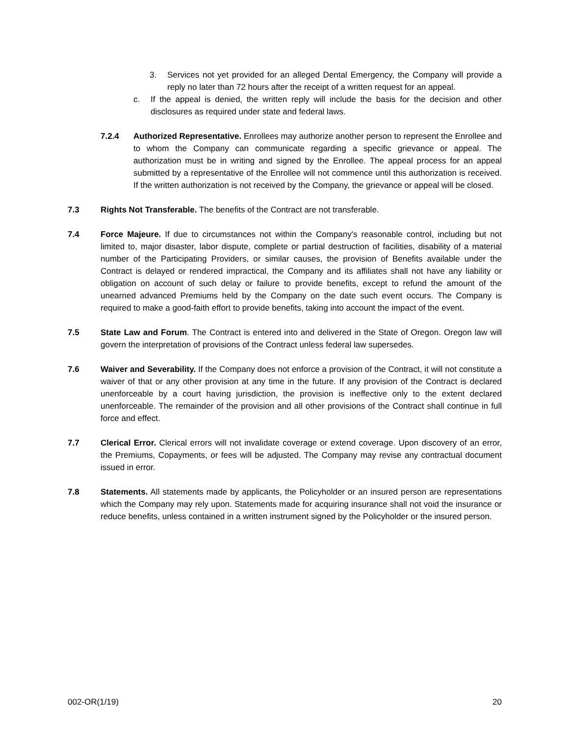3. Services not yet provided for an alleged Dental Emergency, the Company will provide a reply no later than 72 hours after the receipt of a written request for an appeal.
c. If the appeal is denied, the written reply will include the basis for the decision and other disclosures as required under state and federal laws.
7.2.4 Authorized Representative. Enrollees may authorize another person to represent the Enrollee and to whom the Company can communicate regarding a specific grievance or appeal. The authorization must be in writing and signed by the Enrollee. The appeal process for an appeal submitted by a representative of the Enrollee will not commence until this authorization is received. If the written authorization is not received by the Company, the grievance or appeal will be closed.
7.3 Rights Not Transferable. The benefits of the Contract are not transferable.
7.4 Force Majeure. If due to circumstances not within the Company's reasonable control, including but not limited to, major disaster, labor dispute, complete or partial destruction of facilities, disability of a material number of the Participating Providers, or similar causes, the provision of Benefits available under the Contract is delayed or rendered impractical, the Company and its affiliates shall not have any liability or obligation on account of such delay or failure to provide benefits, except to refund the amount of the unearned advanced Premiums held by the Company on the date such event occurs. The Company is required to make a good-faith effort to provide benefits, taking into account the impact of the event.
7.5 State Law and Forum. The Contract is entered into and delivered in the State of Oregon. Oregon law will govern the interpretation of provisions of the Contract unless federal law supersedes.
7.6 Waiver and Severability. If the Company does not enforce a provision of the Contract, it will not constitute a waiver of that or any other provision at any time in the future. If any provision of the Contract is declared unenforceable by a court having jurisdiction, the provision is ineffective only to the extent declared unenforceable. The remainder of the provision and all other provisions of the Contract shall continue in full force and effect.
7.7 Clerical Error. Clerical errors will not invalidate coverage or extend coverage. Upon discovery of an error, the Premiums, Copayments, or fees will be adjusted. The Company may revise any contractual document issued in error.
7.8 Statements. All statements made by applicants, the Policyholder or an insured person are representations which the Company may rely upon. Statements made for acquiring insurance shall not void the insurance or reduce benefits, unless contained in a written instrument signed by the Policyholder or the insured person.
002-OR(1/19) 20